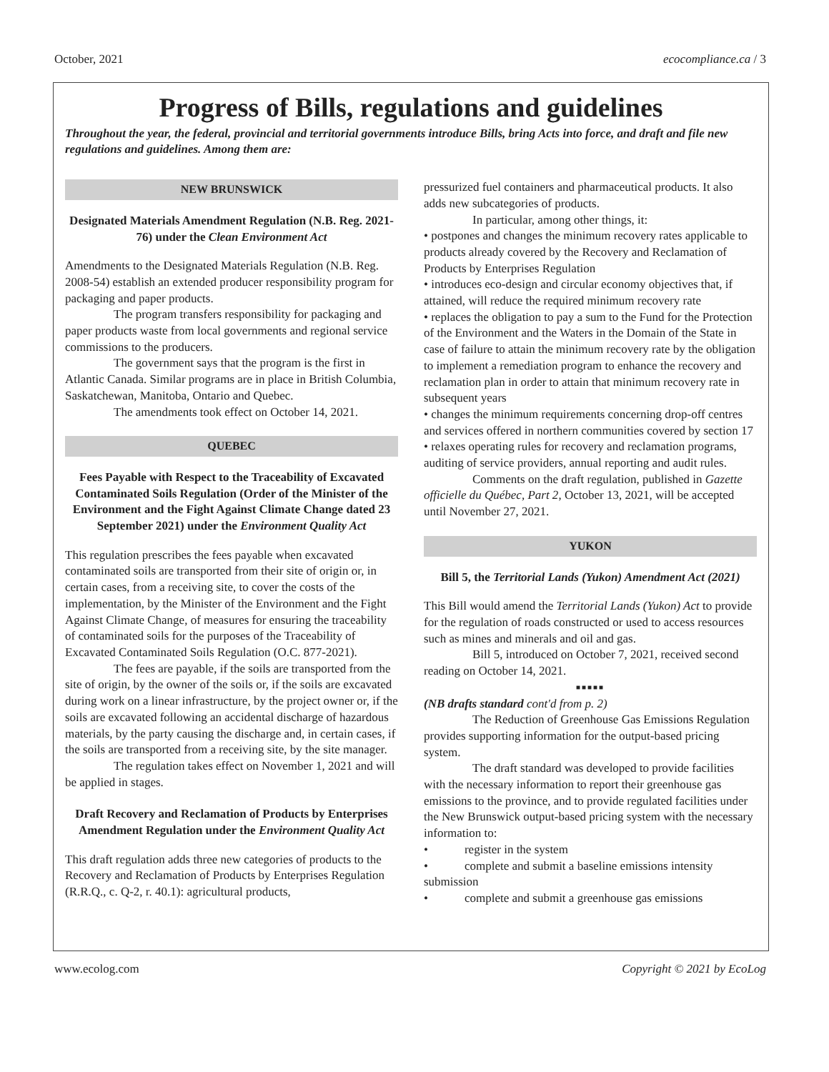October, 2021 ecocompliance.ca / 3
Progress of Bills, regulations and guidelines
Throughout the year, the federal, provincial and territorial governments introduce Bills, bring Acts into force, and draft and file new regulations and guidelines. Among them are:
NEW BRUNSWICK
Designated Materials Amendment Regulation (N.B. Reg. 2021-76) under the Clean Environment Act
Amendments to the Designated Materials Regulation (N.B. Reg. 2008-54) establish an extended producer responsibility program for packaging and paper products.
The program transfers responsibility for packaging and paper products waste from local governments and regional service commissions to the producers.
The government says that the program is the first in Atlantic Canada. Similar programs are in place in British Columbia, Saskatchewan, Manitoba, Ontario and Quebec.
The amendments took effect on October 14, 2021.
QUEBEC
Fees Payable with Respect to the Traceability of Excavated Contaminated Soils Regulation (Order of the Minister of the Environment and the Fight Against Climate Change dated 23 September 2021) under the Environment Quality Act
This regulation prescribes the fees payable when excavated contaminated soils are transported from their site of origin or, in certain cases, from a receiving site, to cover the costs of the implementation, by the Minister of the Environment and the Fight Against Climate Change, of measures for ensuring the traceability of contaminated soils for the purposes of the Traceability of Excavated Contaminated Soils Regulation (O.C. 877-2021).
The fees are payable, if the soils are transported from the site of origin, by the owner of the soils or, if the soils are excavated during work on a linear infrastructure, by the project owner or, if the soils are excavated following an accidental discharge of hazardous materials, by the party causing the discharge and, in certain cases, if the soils are transported from a receiving site, by the site manager.
The regulation takes effect on November 1, 2021 and will be applied in stages.
Draft Recovery and Reclamation of Products by Enterprises Amendment Regulation under the Environment Quality Act
This draft regulation adds three new categories of products to the Recovery and Reclamation of Products by Enterprises Regulation (R.R.Q., c. Q-2, r. 40.1): agricultural products,
pressurized fuel containers and pharmaceutical products. It also adds new subcategories of products.
In particular, among other things, it:
• postpones and changes the minimum recovery rates applicable to products already covered by the Recovery and Reclamation of Products by Enterprises Regulation
• introduces eco-design and circular economy objectives that, if attained, will reduce the required minimum recovery rate
• replaces the obligation to pay a sum to the Fund for the Protection of the Environment and the Waters in the Domain of the State in case of failure to attain the minimum recovery rate by the obligation to implement a remediation program to enhance the recovery and reclamation plan in order to attain that minimum recovery rate in subsequent years
• changes the minimum requirements concerning drop-off centres and services offered in northern communities covered by section 17
• relaxes operating rules for recovery and reclamation programs, auditing of service providers, annual reporting and audit rules.
Comments on the draft regulation, published in Gazette officielle du Québec, Part 2, October 13, 2021, will be accepted until November 27, 2021.
YUKON
Bill 5, the Territorial Lands (Yukon) Amendment Act (2021)
This Bill would amend the Territorial Lands (Yukon) Act to provide for the regulation of roads constructed or used to access resources such as mines and minerals and oil and gas.
Bill 5, introduced on October 7, 2021, received second reading on October 14, 2021.
■■■■■
(NB drafts standard cont'd from p. 2)
The Reduction of Greenhouse Gas Emissions Regulation provides supporting information for the output-based pricing system.
The draft standard was developed to provide facilities with the necessary information to report their greenhouse gas emissions to the province, and to provide regulated facilities under the New Brunswick output-based pricing system with the necessary information to:
• register in the system
• complete and submit a baseline emissions intensity submission
• complete and submit a greenhouse gas emissions
www.ecolog.com Copyright © 2021 by EcoLog